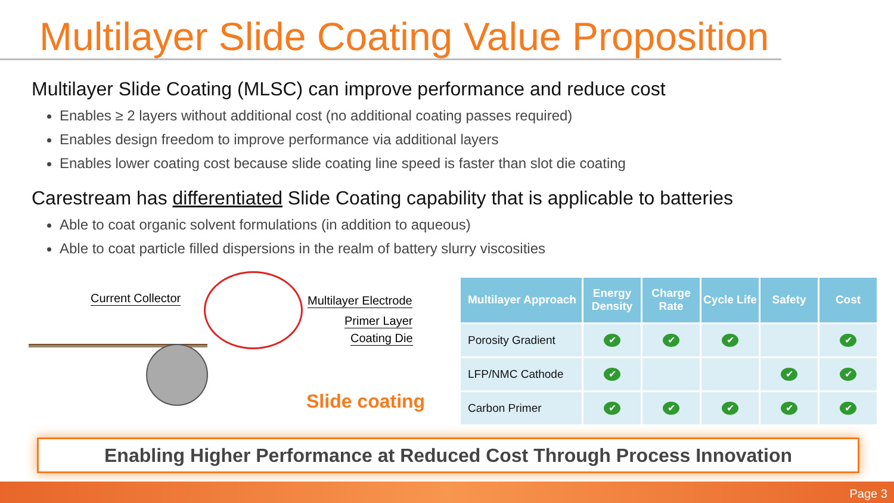Multilayer Slide Coating Value Proposition
Multilayer Slide Coating (MLSC) can improve performance and reduce cost
Enables ≥ 2 layers without additional cost (no additional coating passes required)
Enables design freedom to improve performance via additional layers
Enables lower coating cost because slide coating line speed is faster than slot die coating
Carestream has differentiated Slide Coating capability that is applicable to batteries
Able to coat organic solvent formulations (in addition to aqueous)
Able to coat particle filled dispersions in the realm of battery slurry viscosities
Current Collector Multilayer Electrode
Primer Layer
Coating Die
Slide coating
| Multilayer Approach | Energy Density | Charge Rate | Cycle Life | Safety | Cost |
| --- | --- | --- | --- | --- | --- |
| Porosity Gradient | ✔ | ✔ | ✔ | | ✔ |
| LFP/NMC Cathode | ✔ | | | ✔ | ✔ |
| Carbon Primer | ✔ | ✔ | ✔ | ✔ | ✔ |
Enabling Higher Performance at Reduced Cost Through Process Innovation
Page 3